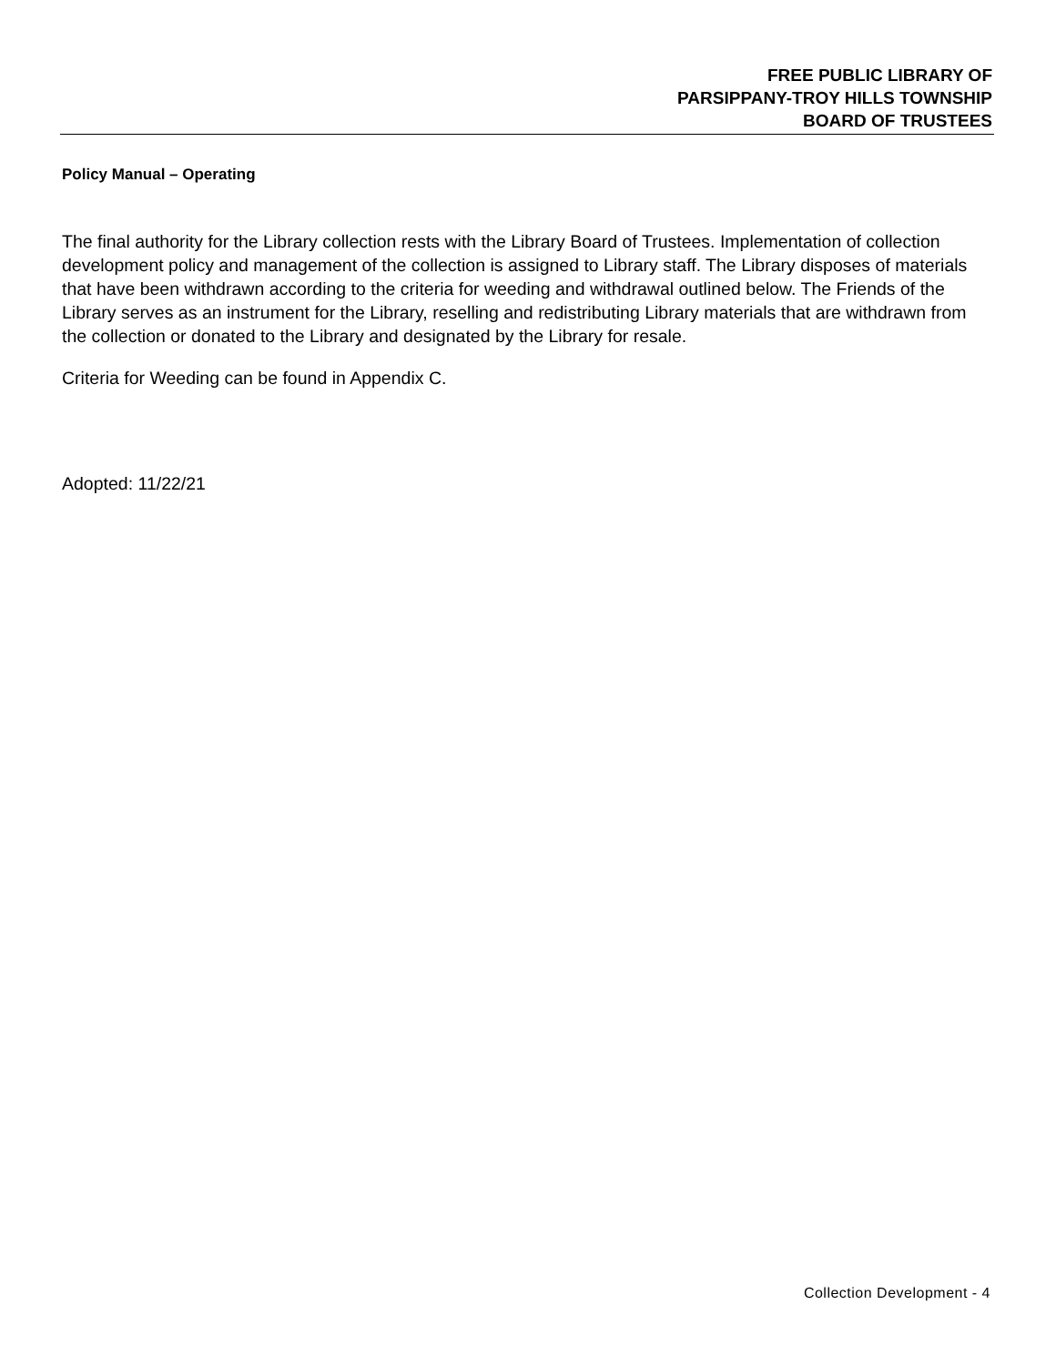FREE PUBLIC LIBRARY OF
PARSIPPANY-TROY HILLS TOWNSHIP
BOARD OF TRUSTEES
Policy Manual – Operating
The final authority for the Library collection rests with the Library Board of Trustees. Implementation of collection development policy and management of the collection is assigned to Library staff. The Library disposes of materials that have been withdrawn according to the criteria for weeding and withdrawal outlined below. The Friends of the Library serves as an instrument for the Library, reselling and redistributing Library materials that are withdrawn from the collection or donated to the Library and designated by the Library for resale.
Criteria for Weeding can be found in Appendix C.
Adopted: 11/22/21
Collection Development - 4